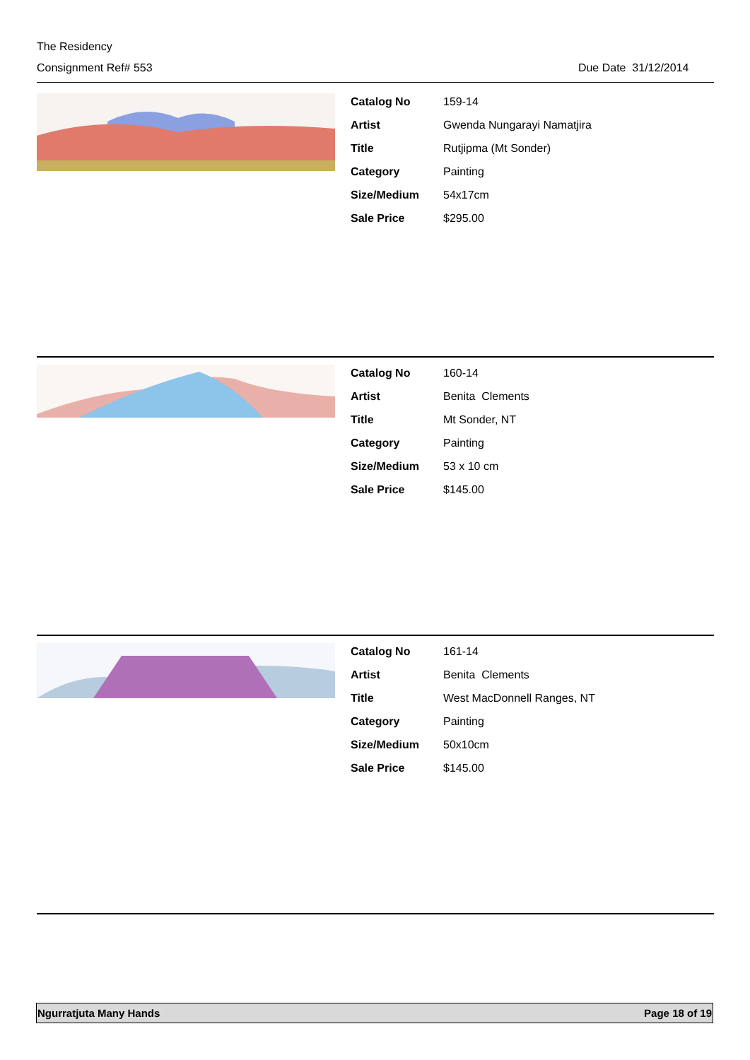The Residency
Consignment Ref# 553 Due Date 31/12/2014
| Catalog No | 159-14 |
| Artist | Gwenda Nungarayi Namatjira |
| Title | Rutjipma (Mt Sonder) |
| Category | Painting |
| Size/Medium | 54x17cm |
| Sale Price | $295.00 |
| Catalog No | 160-14 |
| Artist | Benita Clements |
| Title | Mt Sonder, NT |
| Category | Painting |
| Size/Medium | 53 x 10 cm |
| Sale Price | $145.00 |
| Catalog No | 161-14 |
| Artist | Benita Clements |
| Title | West MacDonnell Ranges, NT |
| Category | Painting |
| Size/Medium | 50x10cm |
| Sale Price | $145.00 |
Ngurratjuta Many Hands Page 18 of 19